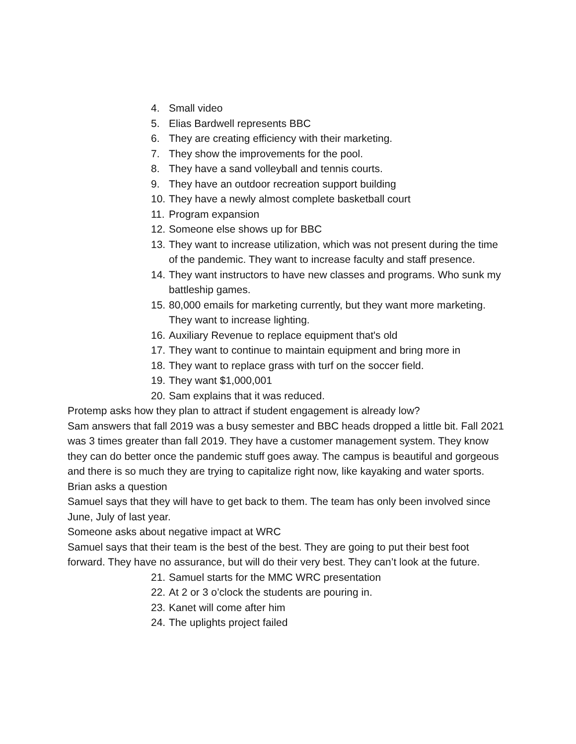4. Small video
5. Elias Bardwell represents BBC
6. They are creating efficiency with their marketing.
7. They show the improvements for the pool.
8. They have a sand volleyball and tennis courts.
9. They have an outdoor recreation support building
10. They have a newly almost complete basketball court
11. Program expansion
12. Someone else shows up for BBC
13. They want to increase utilization, which was not present during the time of the pandemic. They want to increase faculty and staff presence.
14. They want instructors to have new classes and programs. Who sunk my battleship games.
15. 80,000 emails for marketing currently, but they want more marketing. They want to increase lighting.
16. Auxiliary Revenue to replace equipment that's old
17. They want to continue to maintain equipment and bring more in
18. They want to replace grass with turf on the soccer field.
19. They want $1,000,001
20. Sam explains that it was reduced.
Protemp asks how they plan to attract if student engagement is already low?
Sam answers that fall 2019 was a busy semester and BBC heads dropped a little bit. Fall 2021 was 3 times greater than fall 2019. They have a customer management system. They know they can do better once the pandemic stuff goes away. The campus is beautiful and gorgeous and there is so much they are trying to capitalize right now, like kayaking and water sports.
Brian asks a question
Samuel says that they will have to get back to them. The team has only been involved since June, July of last year.
Someone asks about negative impact at WRC
Samuel says that their team is the best of the best. They are going to put their best foot forward. They have no assurance, but will do their very best. They can’t look at the future.
21. Samuel starts for the MMC WRC presentation
22. At 2 or 3 o’clock the students are pouring in.
23. Kanet will come after him
24. The uplights project failed